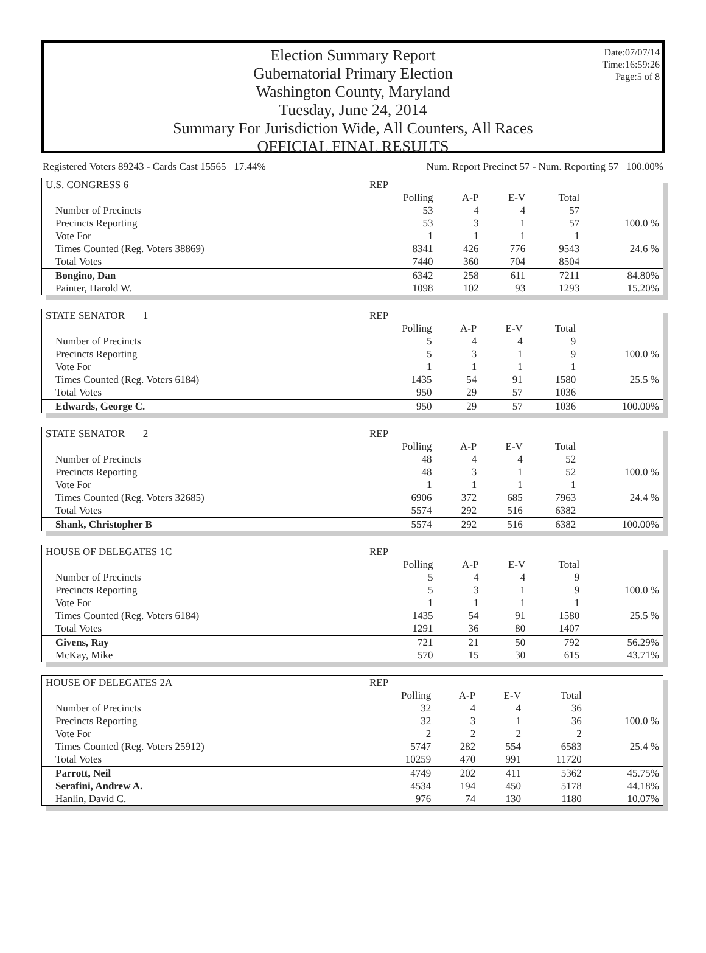Date:07/07/14
Time:16:59:26
Page:5 of 8
Election Summary Report
Gubernatorial Primary Election
Washington County, Maryland
Tuesday, June 24, 2014
Summary For Jurisdiction Wide, All Counters, All Races
OFFICIAL FINAL RESULTS
Registered Voters 89243 - Cards Cast 15565 17.44% Num. Report Precinct 57 - Num. Reporting 57 100.00%
| U.S. CONGRESS 6 | REP | | | | |
| | Polling | A-P | E-V | Total | |
| Number of Precincts | 53 | 4 | 4 | 57 | |
| Precincts Reporting | 53 | 3 | 1 | 57 | 100.0 % |
| Vote For | 1 | 1 | 1 | 1 | |
| Times Counted (Reg. Voters 38869) | 8341 | 426 | 776 | 9543 | 24.6 % |
| Total Votes | 7440 | 360 | 704 | 8504 | |
| Bongino, Dan | 6342 | 258 | 611 | 7211 | 84.80% |
| Painter, Harold W. | 1098 | 102 | 93 | 1293 | 15.20% |
| STATE SENATOR 1 | REP | | | | |
| | Polling | A-P | E-V | Total | |
| Number of Precincts | 5 | 4 | 4 | 9 | |
| Precincts Reporting | 5 | 3 | 1 | 9 | 100.0 % |
| Vote For | 1 | 1 | 1 | 1 | |
| Times Counted (Reg. Voters 6184) | 1435 | 54 | 91 | 1580 | 25.5 % |
| Total Votes | 950 | 29 | 57 | 1036 | |
| Edwards, George C. | 950 | 29 | 57 | 1036 | 100.00% |
| STATE SENATOR 2 | REP | | | | |
| | Polling | A-P | E-V | Total | |
| Number of Precincts | 48 | 4 | 4 | 52 | |
| Precincts Reporting | 48 | 3 | 1 | 52 | 100.0 % |
| Vote For | 1 | 1 | 1 | 1 | |
| Times Counted (Reg. Voters 32685) | 6906 | 372 | 685 | 7963 | 24.4 % |
| Total Votes | 5574 | 292 | 516 | 6382 | |
| Shank, Christopher B | 5574 | 292 | 516 | 6382 | 100.00% |
| HOUSE OF DELEGATES 1C | REP | | | | |
| | Polling | A-P | E-V | Total | |
| Number of Precincts | 5 | 4 | 4 | 9 | |
| Precincts Reporting | 5 | 3 | 1 | 9 | 100.0 % |
| Vote For | 1 | 1 | 1 | 1 | |
| Times Counted (Reg. Voters 6184) | 1435 | 54 | 91 | 1580 | 25.5 % |
| Total Votes | 1291 | 36 | 80 | 1407 | |
| Givens, Ray | 721 | 21 | 50 | 792 | 56.29% |
| McKay, Mike | 570 | 15 | 30 | 615 | 43.71% |
| HOUSE OF DELEGATES 2A | REP | | | | |
| | Polling | A-P | E-V | Total | |
| Number of Precincts | 32 | 4 | 4 | 36 | |
| Precincts Reporting | 32 | 3 | 1 | 36 | 100.0 % |
| Vote For | 2 | 2 | 2 | 2 | |
| Times Counted (Reg. Voters 25912) | 5747 | 282 | 554 | 6583 | 25.4 % |
| Total Votes | 10259 | 470 | 991 | 11720 | |
| Parrott, Neil | 4749 | 202 | 411 | 5362 | 45.75% |
| Serafini, Andrew A. | 4534 | 194 | 450 | 5178 | 44.18% |
| Hanlin, David C. | 976 | 74 | 130 | 1180 | 10.07% |